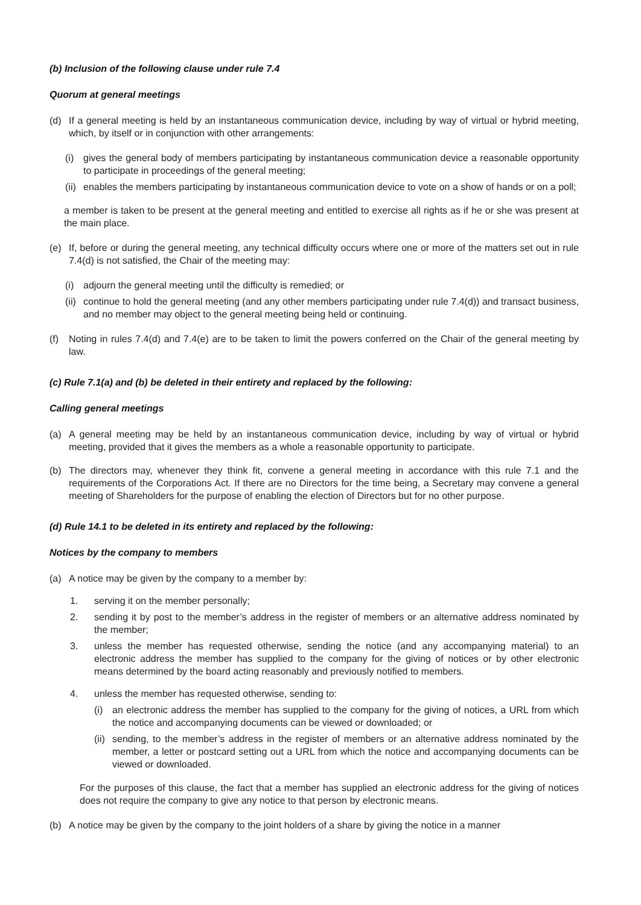(b) Inclusion of the following clause under rule 7.4
Quorum at general meetings
(d) If a general meeting is held by an instantaneous communication device, including by way of virtual or hybrid meeting, which, by itself or in conjunction with other arrangements:
(i) gives the general body of members participating by instantaneous communication device a reasonable opportunity to participate in proceedings of the general meeting;
(ii) enables the members participating by instantaneous communication device to vote on a show of hands or on a poll;
a member is taken to be present at the general meeting and entitled to exercise all rights as if he or she was present at the main place.
(e) If, before or during the general meeting, any technical difficulty occurs where one or more of the matters set out in rule 7.4(d) is not satisfied, the Chair of the meeting may:
(i) adjourn the general meeting until the difficulty is remedied; or
(ii) continue to hold the general meeting (and any other members participating under rule 7.4(d)) and transact business, and no member may object to the general meeting being held or continuing.
(f) Noting in rules 7.4(d) and 7.4(e) are to be taken to limit the powers conferred on the Chair of the general meeting by law.
(c) Rule 7.1(a) and (b) be deleted in their entirety and replaced by the following:
Calling general meetings
(a) A general meeting may be held by an instantaneous communication device, including by way of virtual or hybrid meeting, provided that it gives the members as a whole a reasonable opportunity to participate.
(b) The directors may, whenever they think fit, convene a general meeting in accordance with this rule 7.1 and the requirements of the Corporations Act. If there are no Directors for the time being, a Secretary may convene a general meeting of Shareholders for the purpose of enabling the election of Directors but for no other purpose.
(d) Rule 14.1 to be deleted in its entirety and replaced by the following:
Notices by the company to members
(a) A notice may be given by the company to a member by:
1. serving it on the member personally;
2. sending it by post to the member’s address in the register of members or an alternative address nominated by the member;
3. unless the member has requested otherwise, sending the notice (and any accompanying material) to an electronic address the member has supplied to the company for the giving of notices or by other electronic means determined by the board acting reasonably and previously notified to members.
4. unless the member has requested otherwise, sending to:
(i) an electronic address the member has supplied to the company for the giving of notices, a URL from which the notice and accompanying documents can be viewed or downloaded; or
(ii) sending, to the member’s address in the register of members or an alternative address nominated by the member, a letter or postcard setting out a URL from which the notice and accompanying documents can be viewed or downloaded.
For the purposes of this clause, the fact that a member has supplied an electronic address for the giving of notices does not require the company to give any notice to that person by electronic means.
(b) A notice may be given by the company to the joint holders of a share by giving the notice in a manner